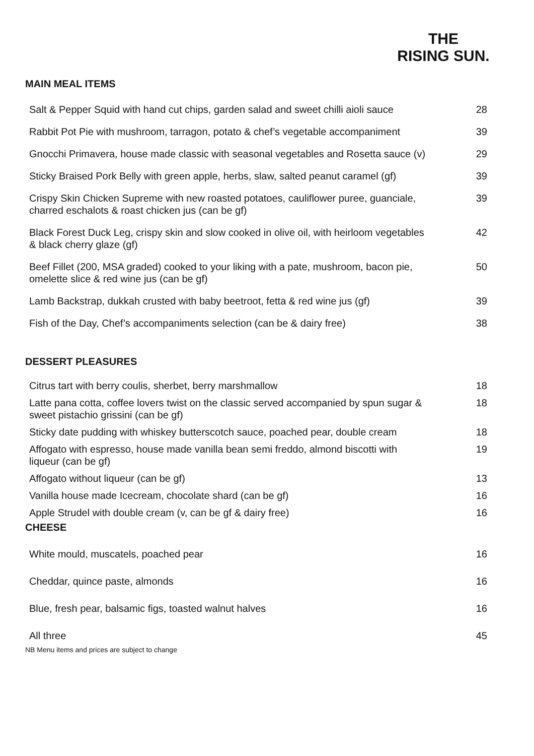THE
RISING SUN.
MAIN MEAL ITEMS
| Salt & Pepper Squid with hand cut chips, garden salad and sweet chilli aioli sauce | 28 |
| Rabbit Pot Pie with mushroom, tarragon, potato & chef’s vegetable accompaniment | 39 |
| Gnocchi Primavera, house made classic with seasonal vegetables and Rosetta sauce (v) | 29 |
| Sticky Braised Pork Belly with green apple, herbs, slaw, salted peanut caramel (gf) | 39 |
| Crispy Skin Chicken Supreme with new roasted potatoes, cauliflower puree, guanciale, charred eschalots & roast chicken jus (can be gf) | 39 |
| Black Forest Duck Leg, crispy skin and slow cooked in olive oil, with heirloom vegetables & black cherry glaze (gf) | 42 |
| Beef Fillet (200, MSA graded) cooked to your liking with a pate, mushroom, bacon pie, omelette slice & red wine jus (can be gf) | 50 |
| Lamb Backstrap, dukkah crusted with baby beetroot, fetta & red wine jus (gf) | 39 |
| Fish of the Day, Chef’s accompaniments selection (can be & dairy free) | 38 |
DESSERT PLEASURES
| Citrus tart with berry coulis, sherbet, berry marshmallow | 18 |
| Latte pana cotta, coffee lovers twist on the classic served accompanied by spun sugar & sweet pistachio grissini (can be gf) | 18 |
| Sticky date pudding with whiskey butterscotch sauce, poached pear, double cream | 18 |
| Affogato with espresso, house made vanilla bean semi freddo, almond biscotti with liqueur (can be gf) | 19 |
| Affogato without liqueur (can be gf) | 13 |
| Vanilla house made Icecream, chocolate shard (can be gf) | 16 |
| Apple Strudel with double cream (v, can be gf & dairy free) | 16 |
CHEESE
| White mould, muscatels, poached pear | 16 |
| Cheddar, quince paste, almonds | 16 |
| Blue, fresh pear, balsamic figs, toasted walnut halves | 16 |
| All three | 45 |
NB Menu items and prices are subject to change